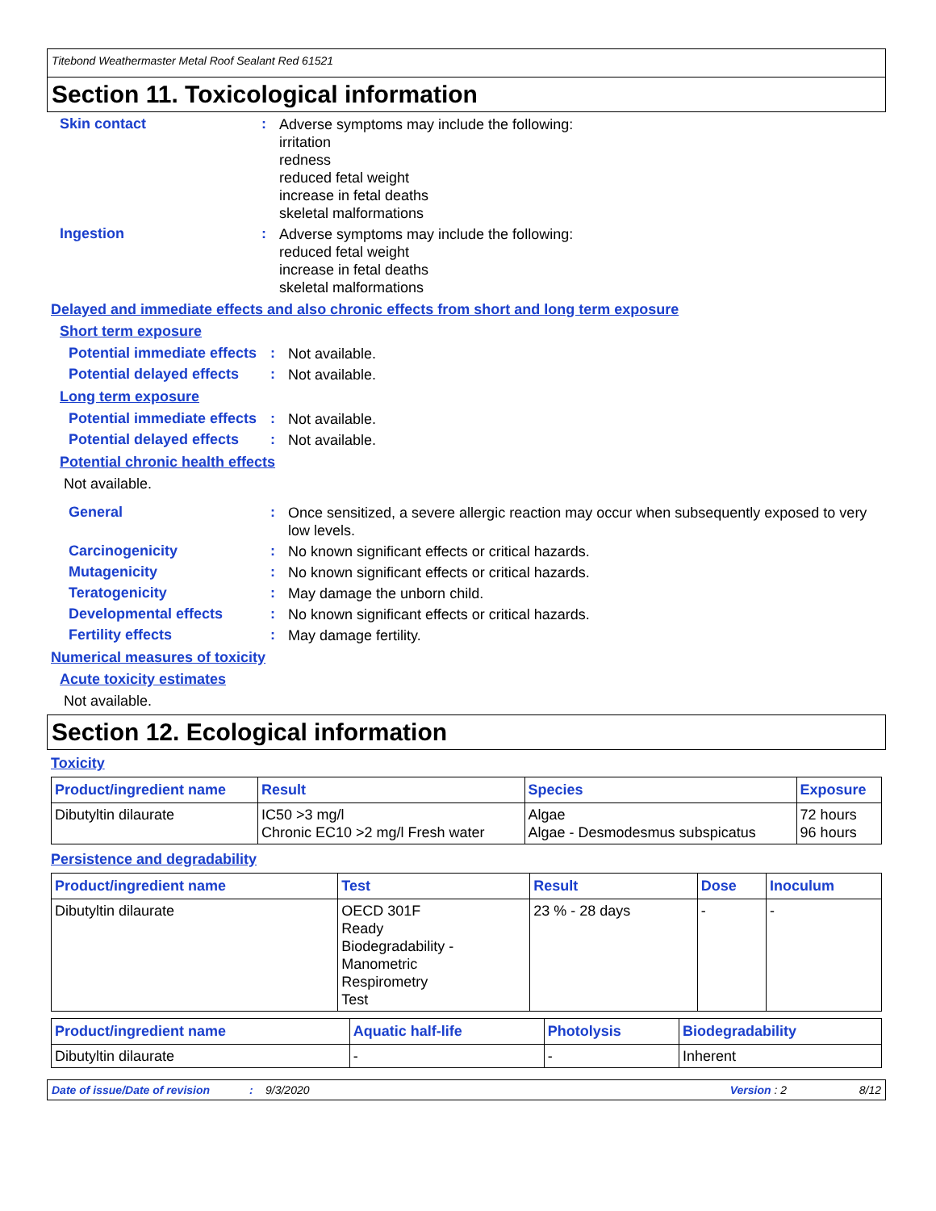Titebond Weathermaster Metal Roof Sealant Red 61521
Section 11. Toxicological information
Skin contact :
Adverse symptoms may include the following:
irritation
redness
reduced fetal weight
increase in fetal deaths
skeletal malformations
Ingestion :
Adverse symptoms may include the following:
reduced fetal weight
increase in fetal deaths
skeletal malformations
Delayed and immediate effects and also chronic effects from short and long term exposure
Short term exposure
Potential immediate effects
:
Not available.
Potential delayed effects
:
Not available.
Long term exposure
Potential immediate effects
:
Not available.
Potential delayed effects
:
Not available.
Potential chronic health effects
Not available.
General :
Once sensitized, a severe allergic reaction may occur when subsequently exposed to very low levels.
Carcinogenicity :
No known significant effects or critical hazards.
Mutagenicity :
No known significant effects or critical hazards.
Teratogenicity :
May damage the unborn child.
Developmental effects :
No known significant effects or critical hazards.
Fertility effects :
May damage fertility.
Numerical measures of toxicity
Acute toxicity estimates
Not available.
Section 12. Ecological information
Toxicity
| Product/ingredient name | Result | Species | Exposure |
| --- | --- | --- | --- |
| Dibutyltin dilaurate | IC50 >3 mg/l Chronic EC10 >2 mg/l Fresh water | Algae Algae - Desmodesmus subspicatus | 72 hours 96 hours |
Persistence and degradability
| Product/ingredient name | Test | Result | Dose | Inoculum |
| --- | --- | --- | --- | --- |
| Dibutyltin dilaurate | OECD 301F Ready Biodegradability - Manometric Respirometry Test | 23 % - 28 days | - | - |
| Product/ingredient name | Aquatic half-life | Photolysis | Biodegradability |
| --- | --- | --- | --- |
| Dibutyltin dilaurate | - | - | Inherent |
Date of issue/Date of revision: 9/3/2020 Version : 2 8/12